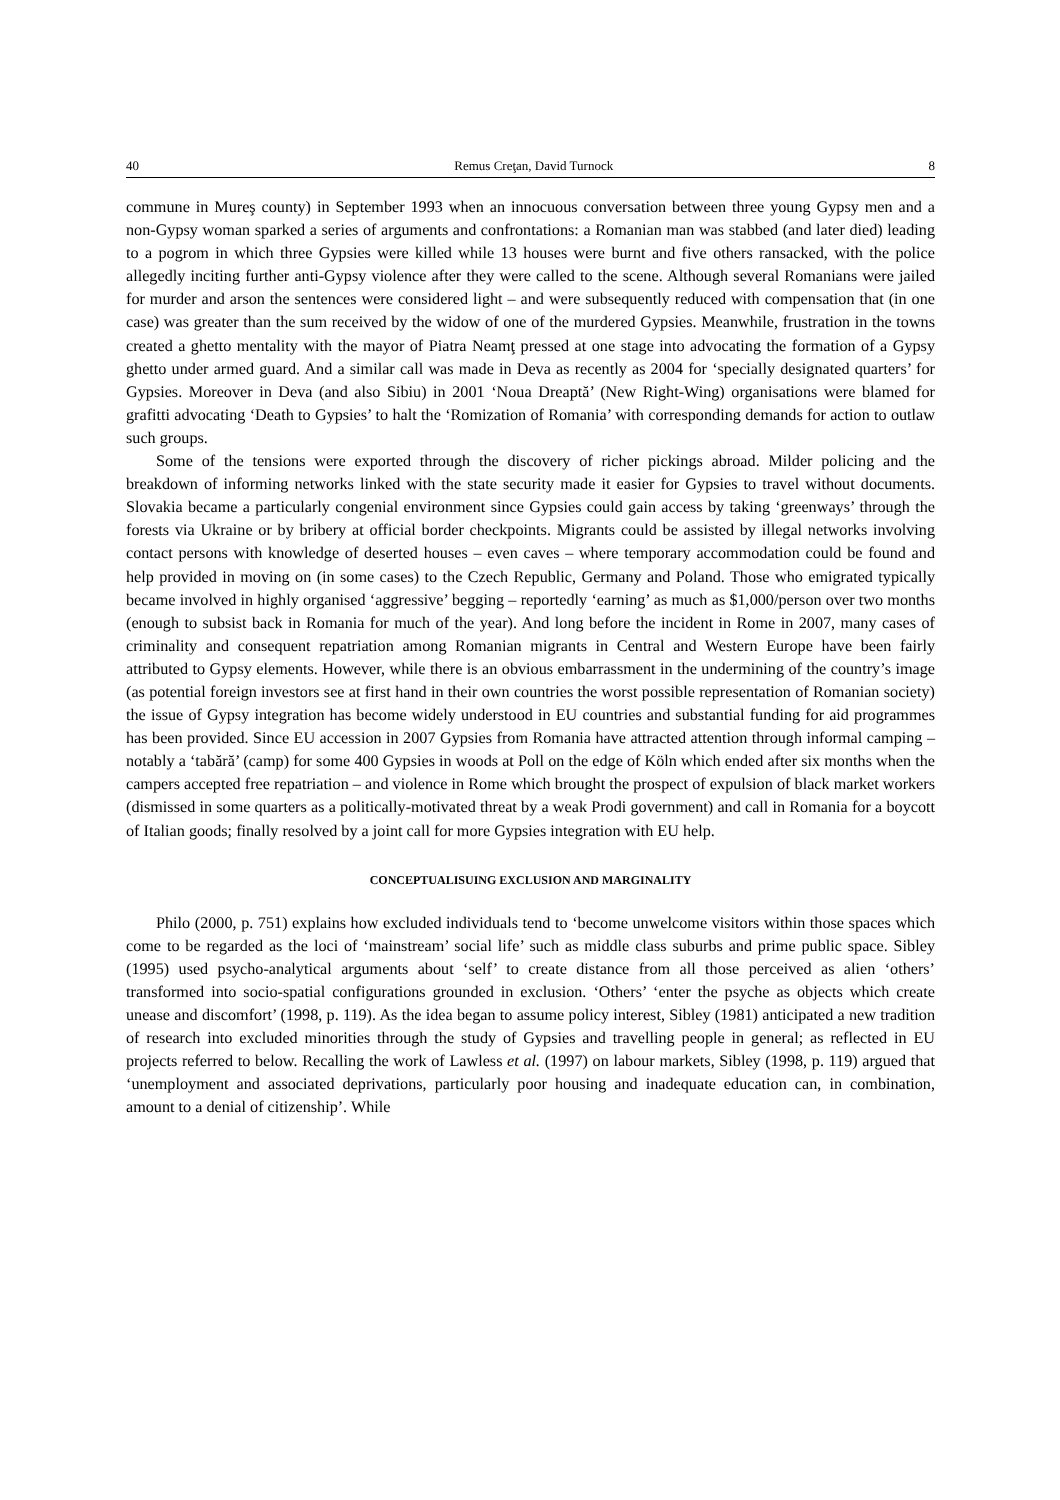40 Remus Creţan, David Turnock 8
commune in Mureş county) in September 1993 when an innocuous conversation between three young Gypsy men and a non-Gypsy woman sparked a series of arguments and confrontations: a Romanian man was stabbed (and later died) leading to a pogrom in which three Gypsies were killed while 13 houses were burnt and five others ransacked, with the police allegedly inciting further anti-Gypsy violence after they were called to the scene. Although several Romanians were jailed for murder and arson the sentences were considered light – and were subsequently reduced with compensation that (in one case) was greater than the sum received by the widow of one of the murdered Gypsies. Meanwhile, frustration in the towns created a ghetto mentality with the mayor of Piatra Neamţ pressed at one stage into advocating the formation of a Gypsy ghetto under armed guard. And a similar call was made in Deva as recently as 2004 for ‘specially designated quarters’ for Gypsies. Moreover in Deva (and also Sibiu) in 2001 ‘Noua Dreaptă’ (New Right-Wing) organisations were blamed for grafitti advocating ‘Death to Gypsies’ to halt the ‘Romization of Romania’ with corresponding demands for action to outlaw such groups.
Some of the tensions were exported through the discovery of richer pickings abroad. Milder policing and the breakdown of informing networks linked with the state security made it easier for Gypsies to travel without documents. Slovakia became a particularly congenial environment since Gypsies could gain access by taking ‘greenways’ through the forests via Ukraine or by bribery at official border checkpoints. Migrants could be assisted by illegal networks involving contact persons with knowledge of deserted houses – even caves – where temporary accommodation could be found and help provided in moving on (in some cases) to the Czech Republic, Germany and Poland. Those who emigrated typically became involved in highly organised ‘aggressive’ begging – reportedly ‘earning’ as much as $1,000/person over two months (enough to subsist back in Romania for much of the year). And long before the incident in Rome in 2007, many cases of criminality and consequent repatriation among Romanian migrants in Central and Western Europe have been fairly attributed to Gypsy elements. However, while there is an obvious embarrassment in the undermining of the country’s image (as potential foreign investors see at first hand in their own countries the worst possible representation of Romanian society) the issue of Gypsy integration has become widely understood in EU countries and substantial funding for aid programmes has been provided. Since EU accession in 2007 Gypsies from Romania have attracted attention through informal camping – notably a ‘tabără’ (camp) for some 400 Gypsies in woods at Poll on the edge of Köln which ended after six months when the campers accepted free repatriation – and violence in Rome which brought the prospect of expulsion of black market workers (dismissed in some quarters as a politically-motivated threat by a weak Prodi government) and call in Romania for a boycott of Italian goods; finally resolved by a joint call for more Gypsies integration with EU help.
CONCEPTUALISUING EXCLUSION AND MARGINALITY
Philo (2000, p. 751) explains how excluded individuals tend to ‘become unwelcome visitors within those spaces which come to be regarded as the loci of ‘mainstream’ social life’ such as middle class suburbs and prime public space. Sibley (1995) used psycho-analytical arguments about ‘self’ to create distance from all those perceived as alien ‘others’ transformed into socio-spatial configurations grounded in exclusion. ‘Others’ ‘enter the psyche as objects which create unease and discomfort’ (1998, p. 119). As the idea began to assume policy interest, Sibley (1981) anticipated a new tradition of research into excluded minorities through the study of Gypsies and travelling people in general; as reflected in EU projects referred to below. Recalling the work of Lawless et al. (1997) on labour markets, Sibley (1998, p. 119) argued that ‘unemployment and associated deprivations, particularly poor housing and inadequate education can, in combination, amount to a denial of citizenship’. While